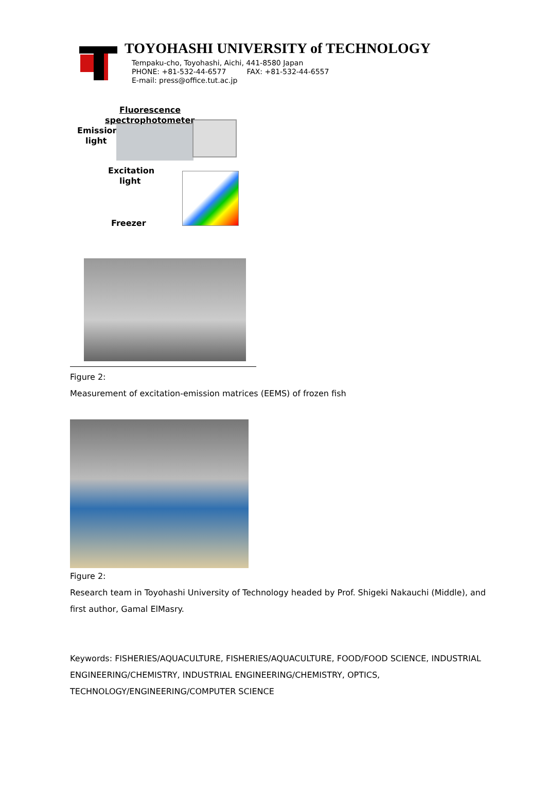TOYOHASHI UNIVERSITY of TECHNOLOGY
Tempaku-cho, Toyohashi, Aichi, 441-8580 Japan
PHONE: +81-532-44-6577 FAX: +81-532-44-6557
E-mail: press@office.tut.ac.jp
Fluorescence
spectrophotometer
Emission
light
Excitation
light
Freezer
Figure 2:
Measurement of excitation-emission matrices (EEMS) of frozen fish
Figure 2:
Research team in Toyohashi University of Technology headed by Prof. Shigeki Nakauchi (Middle), and first author, Gamal ElMasry.
Keywords: FISHERIES/AQUACULTURE, FISHERIES/AQUACULTURE, FOOD/FOOD SCIENCE, INDUSTRIAL ENGINEERING/CHEMISTRY, INDUSTRIAL ENGINEERING/CHEMISTRY, OPTICS, TECHNOLOGY/ENGINEERING/COMPUTER SCIENCE